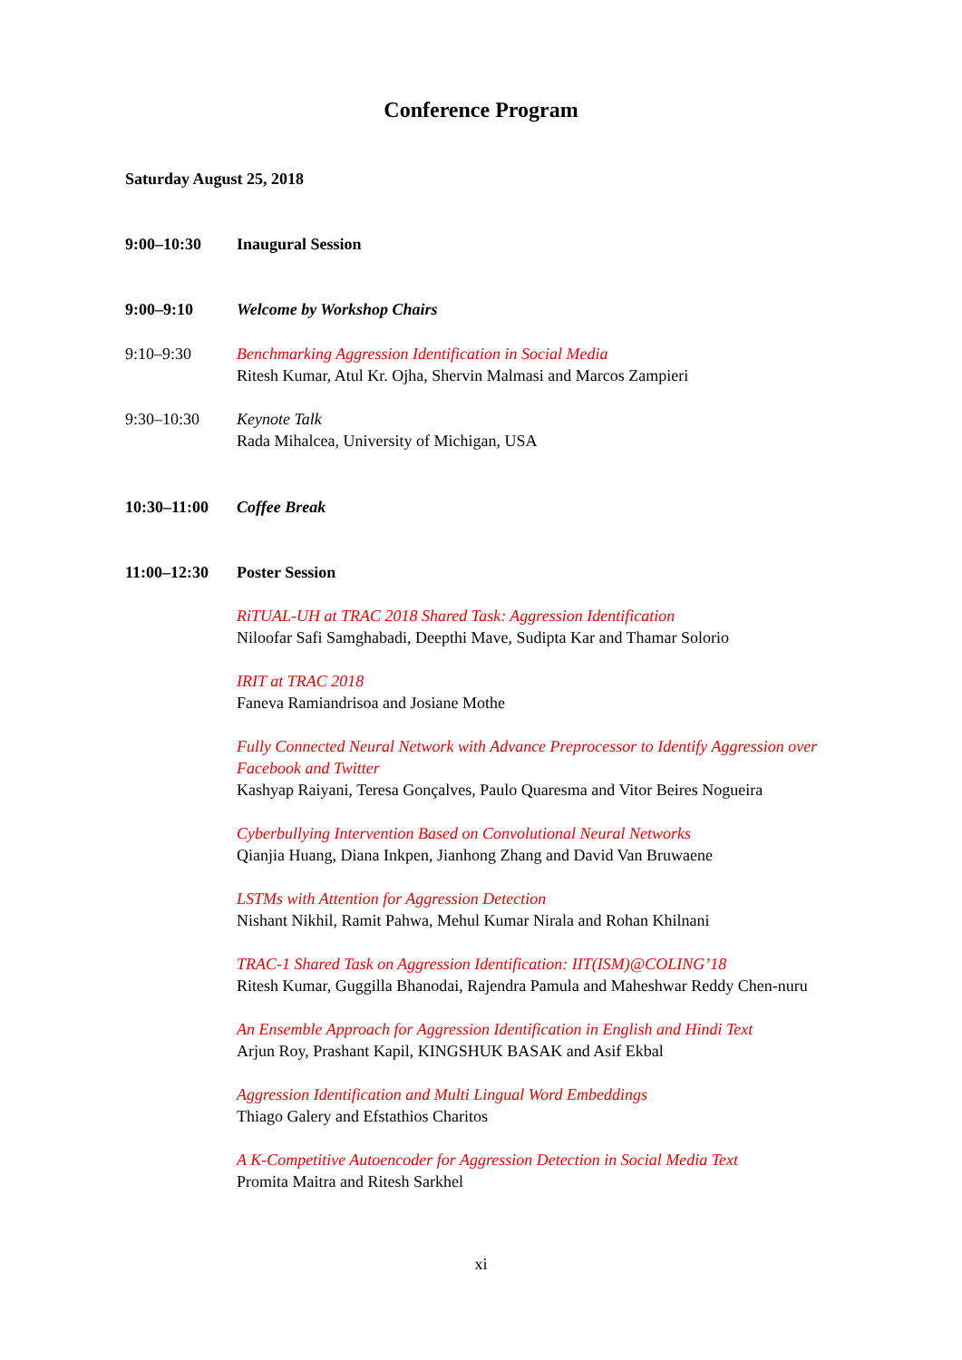Conference Program
Saturday August 25, 2018
9:00–10:30 Inaugural Session
9:00–9:10 Welcome by Workshop Chairs
9:10–9:30 Benchmarking Aggression Identification in Social Media
Ritesh Kumar, Atul Kr. Ojha, Shervin Malmasi and Marcos Zampieri
9:30–10:30 Keynote Talk
Rada Mihalcea, University of Michigan, USA
10:30–11:00 Coffee Break
11:00–12:30 Poster Session
RiTUAL-UH at TRAC 2018 Shared Task: Aggression Identification
Niloofar Safi Samghabadi, Deepthi Mave, Sudipta Kar and Thamar Solorio
IRIT at TRAC 2018
Faneva Ramiandrisoa and Josiane Mothe
Fully Connected Neural Network with Advance Preprocessor to Identify Aggression over Facebook and Twitter
Kashyap Raiyani, Teresa Gonçalves, Paulo Quaresma and Vitor Beires Nogueira
Cyberbullying Intervention Based on Convolutional Neural Networks
Qianjia Huang, Diana Inkpen, Jianhong Zhang and David Van Bruwaene
LSTMs with Attention for Aggression Detection
Nishant Nikhil, Ramit Pahwa, Mehul Kumar Nirala and Rohan Khilnani
TRAC-1 Shared Task on Aggression Identification: IIT(ISM)@COLING’18
Ritesh Kumar, Guggilla Bhanodai, Rajendra Pamula and Maheshwar Reddy Chen-nuru
An Ensemble Approach for Aggression Identification in English and Hindi Text
Arjun Roy, Prashant Kapil, KINGSHUK BASAK and Asif Ekbal
Aggression Identification and Multi Lingual Word Embeddings
Thiago Galery and Efstathios Charitos
A K-Competitive Autoencoder for Aggression Detection in Social Media Text
Promita Maitra and Ritesh Sarkhel
xi